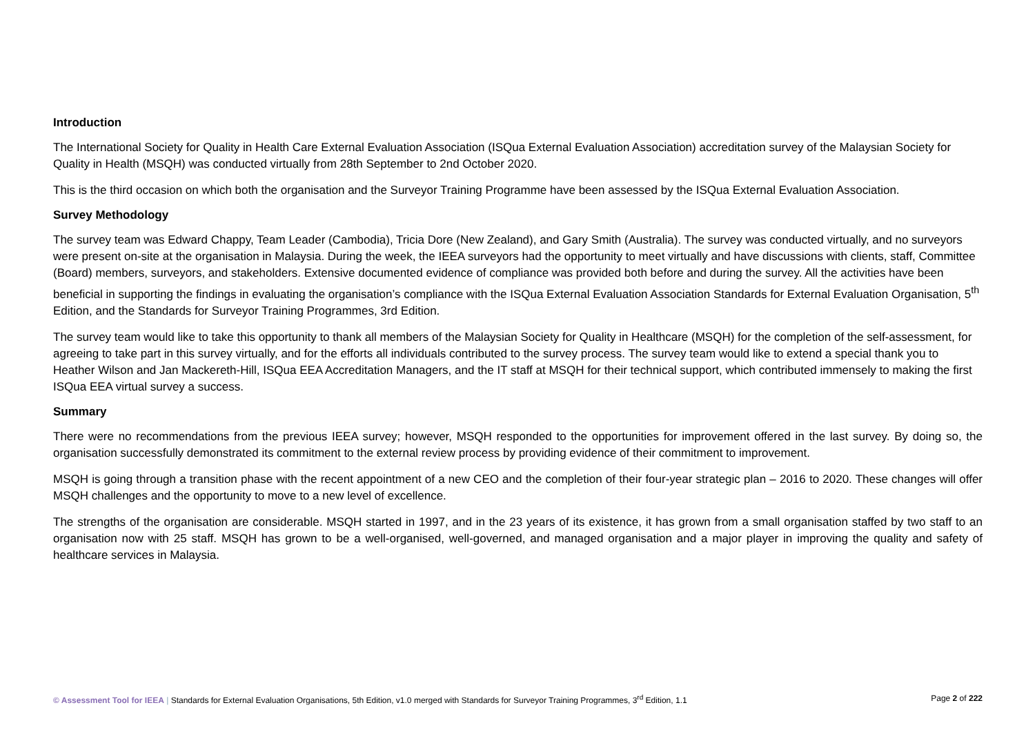Introduction
The International Society for Quality in Health Care External Evaluation Association (ISQua External Evaluation Association) accreditation survey of the Malaysian Society for Quality in Health (MSQH) was conducted virtually from 28th September to 2nd October 2020.
This is the third occasion on which both the organisation and the Surveyor Training Programme have been assessed by the ISQua External Evaluation Association.
Survey Methodology
The survey team was Edward Chappy, Team Leader (Cambodia), Tricia Dore (New Zealand), and Gary Smith (Australia). The survey was conducted virtually, and no surveyors were present on-site at the organisation in Malaysia. During the week, the IEEA surveyors had the opportunity to meet virtually and have discussions with clients, staff, Committee (Board) members, surveyors, and stakeholders. Extensive documented evidence of compliance was provided both before and during the survey. All the activities have been beneficial in supporting the findings in evaluating the organisation’s compliance with the ISQua External Evaluation Association Standards for External Evaluation Organisation, 5<sup>th</sup> Edition, and the Standards for Surveyor Training Programmes, 3rd Edition.
The survey team would like to take this opportunity to thank all members of the Malaysian Society for Quality in Healthcare (MSQH) for the completion of the self-assessment, for agreeing to take part in this survey virtually, and for the efforts all individuals contributed to the survey process. The survey team would like to extend a special thank you to Heather Wilson and Jan Mackereth-Hill, ISQua EEA Accreditation Managers, and the IT staff at MSQH for their technical support, which contributed immensely to making the first ISQua EEA virtual survey a success.
Summary
There were no recommendations from the previous IEEA survey; however, MSQH responded to the opportunities for improvement offered in the last survey. By doing so, the organisation successfully demonstrated its commitment to the external review process by providing evidence of their commitment to improvement.
MSQH is going through a transition phase with the recent appointment of a new CEO and the completion of their four-year strategic plan – 2016 to 2020. These changes will offer MSQH challenges and the opportunity to move to a new level of excellence.
The strengths of the organisation are considerable. MSQH started in 1997, and in the 23 years of its existence, it has grown from a small organisation staffed by two staff to an organisation now with 25 staff. MSQH has grown to be a well-organised, well-governed, and managed organisation and a major player in improving the quality and safety of healthcare services in Malaysia.
© Assessment Tool for IEEA | Standards for External Evaluation Organisations, 5th Edition, v1.0 merged with Standards for Surveyor Training Programmes, 3<sup>rd</sup> Edition, 1.1 Page 2 of 222